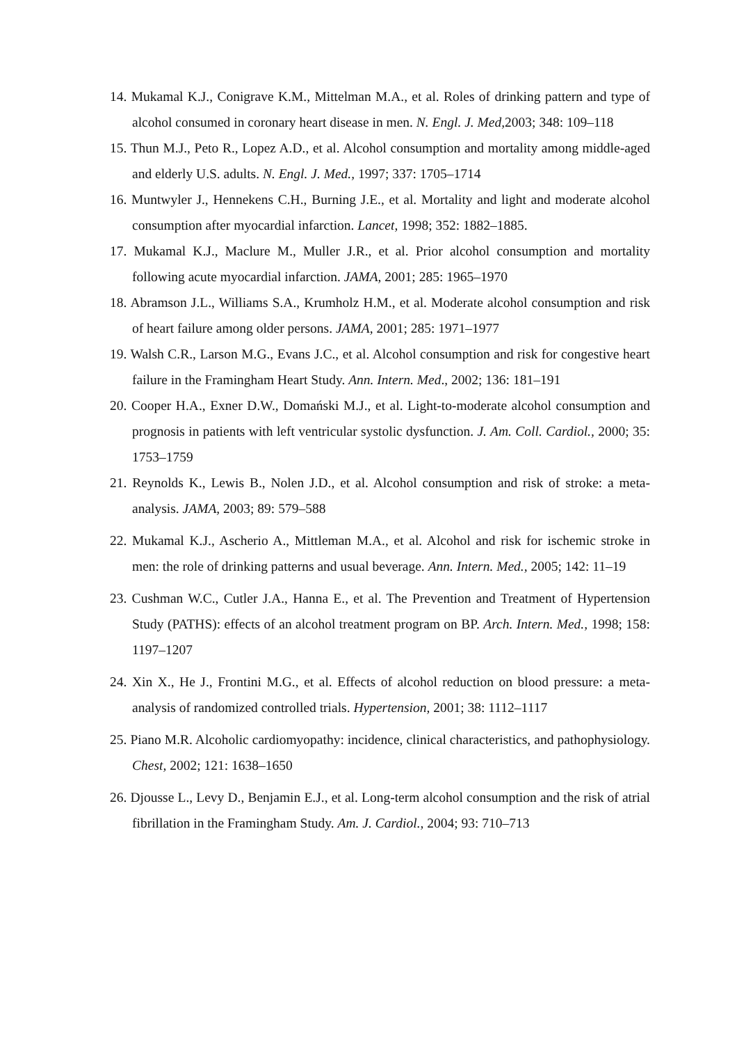14. Mukamal K.J., Conigrave K.M., Mittelman M.A., et al. Roles of drinking pattern and type of alcohol consumed in coronary heart disease in men. N. Engl. J. Med, 2003; 348: 109–118
15. Thun M.J., Peto R., Lopez A.D., et al. Alcohol consumption and mortality among middle-aged and elderly U.S. adults. N. Engl. J. Med., 1997; 337: 1705–1714
16. Muntwyler J., Hennekens C.H., Burning J.E., et al. Mortality and light and moderate alcohol consumption after myocardial infarction. Lancet, 1998; 352: 1882–1885.
17. Mukamal K.J., Maclure M., Muller J.R., et al. Prior alcohol consumption and mortality following acute myocardial infarction. JAMA, 2001; 285: 1965–1970
18. Abramson J.L., Williams S.A., Krumholz H.M., et al. Moderate alcohol consumption and risk of heart failure among older persons. JAMA, 2001; 285: 1971–1977
19. Walsh C.R., Larson M.G., Evans J.C., et al. Alcohol consumption and risk for congestive heart failure in the Framingham Heart Study. Ann. Intern. Med., 2002; 136: 181–191
20. Cooper H.A., Exner D.W., Domański M.J., et al. Light-to-moderate alcohol consumption and prognosis in patients with left ventricular systolic dysfunction. J. Am. Coll. Cardiol., 2000; 35: 1753–1759
21. Reynolds K., Lewis B., Nolen J.D., et al. Alcohol consumption and risk of stroke: a meta-analysis. JAMA, 2003; 89: 579–588
22. Mukamal K.J., Ascherio A., Mittleman M.A., et al. Alcohol and risk for ischemic stroke in men: the role of drinking patterns and usual beverage. Ann. Intern. Med., 2005; 142: 11–19
23. Cushman W.C., Cutler J.A., Hanna E., et al. The Prevention and Treatment of Hypertension Study (PATHS): effects of an alcohol treatment program on BP. Arch. Intern. Med., 1998; 158: 1197–1207
24. Xin X., He J., Frontini M.G., et al. Effects of alcohol reduction on blood pressure: a meta-analysis of randomized controlled trials. Hypertension, 2001; 38: 1112–1117
25. Piano M.R. Alcoholic cardiomyopathy: incidence, clinical characteristics, and pathophysiology. Chest, 2002; 121: 1638–1650
26. Djousse L., Levy D., Benjamin E.J., et al. Long-term alcohol consumption and the risk of atrial fibrillation in the Framingham Study. Am. J. Cardiol., 2004; 93: 710–713